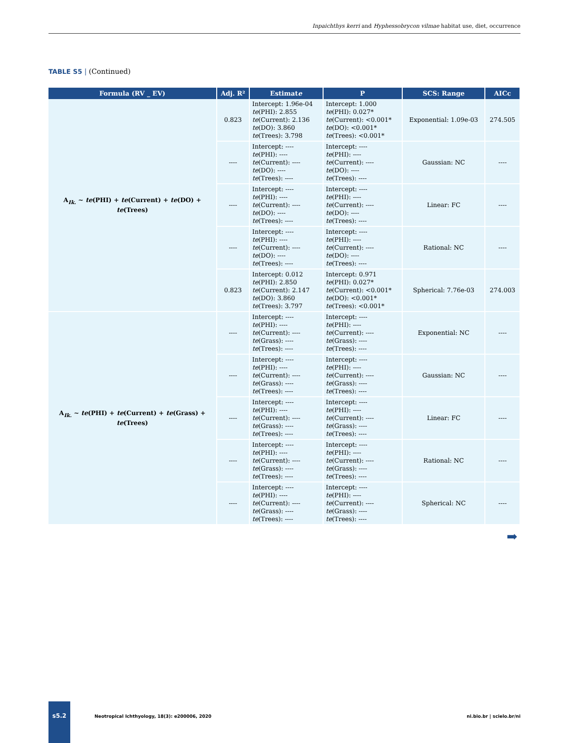Inpaichthys kerri and Hyphessobrycon vilmae habitat use, diet, occurrence
TABLE S5 | (Continued)
| Formula (RV _ EV) | Adj. R² | Estimat e | P | SCS: Range | AICc |
| --- | --- | --- | --- | --- | --- |
| A<sub>Ik.</sub> ~ te (PHI) + te (Current) + te (DO) + te (Trees) | 0.823 | Intercept: 1.96e-04 te (PHI): 2.855 te (Current): 2.136 te (DO): 3.860 te (Trees): 3.798 | Intercept: 1.000 te (PHI): 0.027* te (Current): <0.001* te (DO): <0.001* te (Trees): <0.001* | Exponential: 1.09e-03 | 274.505 |
| | ---- | Intercept: ---- te (PHI): ---- te (Current): ---- te (DO): ---- te (Trees): ---- | Intercept: ---- te (PHI): ---- te (Current): ---- te (DO): ---- te (Trees): ---- | Gaussian: NC | ---- |
| | ---- | Intercept: ---- te (PHI): ---- te (Current): ---- te (DO): ---- te (Trees): ---- | Intercept: ---- te (PHI): ---- te (Current): ---- te (DO): ---- te (Trees): ---- | Linear: FC | ---- |
| | ---- | Intercept: ---- te (PHI): ---- te (Current): ---- te (DO): ---- te (Trees): ---- | Intercept: ---- te (PHI): ---- te (Current): ---- te (DO): ---- te (Trees): ---- | Rational: NC | ---- |
| | 0.823 | Intercept: 0.012 te (PHI): 2.850 te (Current): 2.147 te (DO): 3.860 te (Trees): 3.797 | Intercept: 0.971 te (PHI): 0.027* te (Current): <0.001* te (DO): <0.001* te (Trees): <0.001* | Spherical: 7.76e-03 | 274.003 |
| A<sub>Ik.</sub> ~ te (PHI) + te (Current) + te (Grass) + te (Trees) | ---- | Intercept: ---- te (PHI): ---- te (Current): ---- te (Grass): ---- te (Trees): ---- | Intercept: ---- te (PHI): ---- te (Current): ---- te (Grass): ---- te (Trees): ---- | Exponential: NC | ---- |
| | ---- | Intercept: ---- te (PHI): ---- te (Current): ---- te (Grass): ---- te (Trees): ---- | Intercept: ---- te (PHI): ---- te (Current): ---- te (Grass): ---- te (Trees): ---- | Gaussian: NC | ---- |
| | ---- | Intercept: ---- te (PHI): ---- te (Current): ---- te (Grass): ---- te (Trees): ---- | Intercept: ---- te (PHI): ---- te (Current): ---- te (Grass): ---- te (Trees): ---- | Linear: FC | ---- |
| | ---- | Intercept: ---- te (PHI): ---- te (Current): ---- te (Grass): ---- te (Trees): ---- | Intercept: ---- te (PHI): ---- te (Current): ---- te (Grass): ---- te (Trees): ---- | Rational: NC | ---- |
| | ---- | Intercept: ---- te (PHI): ---- te (Current): ---- te (Grass): ---- te (Trees): ---- | Intercept: ---- te (PHI): ---- te (Current): ---- te (Grass): ---- te (Trees): ---- | Spherical: NC | ---- |
➡
s5.2
Neotropical Ichthyology, 18(3): e200006, 2020
ni.bio.br | scielo.br/ni